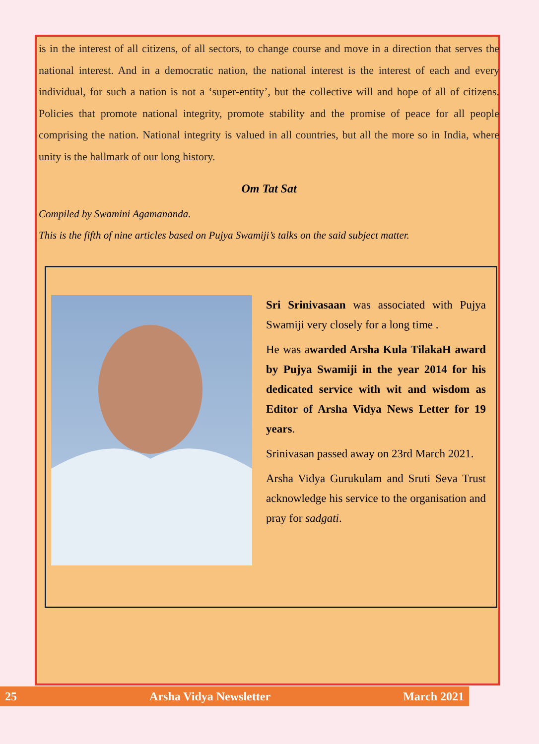is in the interest of all citizens, of all sectors, to change course and move in a direction that serves the national interest. And in a democratic nation, the national interest is the interest of each and every individual, for such a nation is not a ‘super-entity’, but the collective will and hope of all of citizens. Policies that promote national integrity, promote stability and the promise of peace for all people comprising the nation. National integrity is valued in all countries, but all the more so in India, where unity is the hallmark of our long history.
Om Tat Sat
Compiled by Swamini Agamananda.
This is the fifth of nine articles based on Pujya Swamiji’s talks on the said subject matter.
Sri Srinivasaan was associated with Pujya Swamiji very closely for a long time .
He was awarded Arsha Kula TilakaH award by Pujya Swamiji in the year 2014 for his dedicated service with wit and wisdom as Editor of Arsha Vidya News Letter for 19 years.
Srinivasan passed away on 23rd March 2021.
Arsha Vidya Gurukulam and Sruti Seva Trust acknowledge his service to the organisation and pray for sadgati.
25 Arsha Vidya Newsletter March 2021